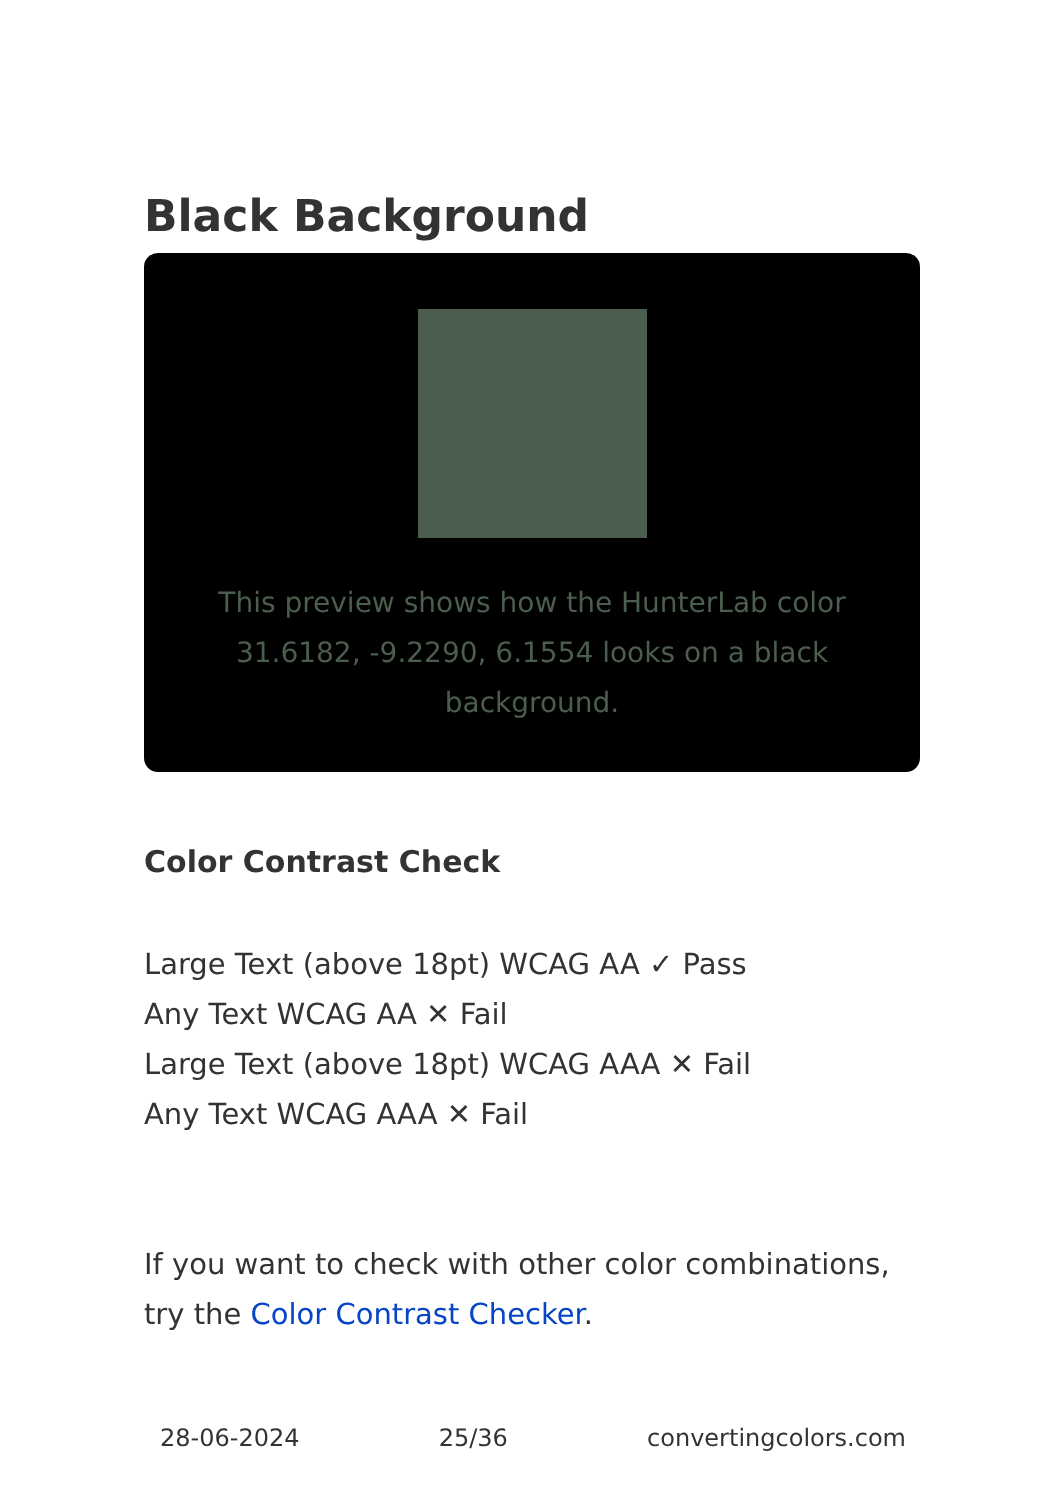Black Background
This preview shows how the HunterLab color 31.6182, -9.2290, 6.1554 looks on a black background.
Color Contrast Check
Large Text (above 18pt) WCAG AA ✓ Pass
Any Text WCAG AA ✕ Fail
Large Text (above 18pt) WCAG AAA ✕ Fail
Any Text WCAG AAA ✕ Fail
If you want to check with other color combinations, try the Color Contrast Checker.
28-06-2024 25/36 convertingcolors.com